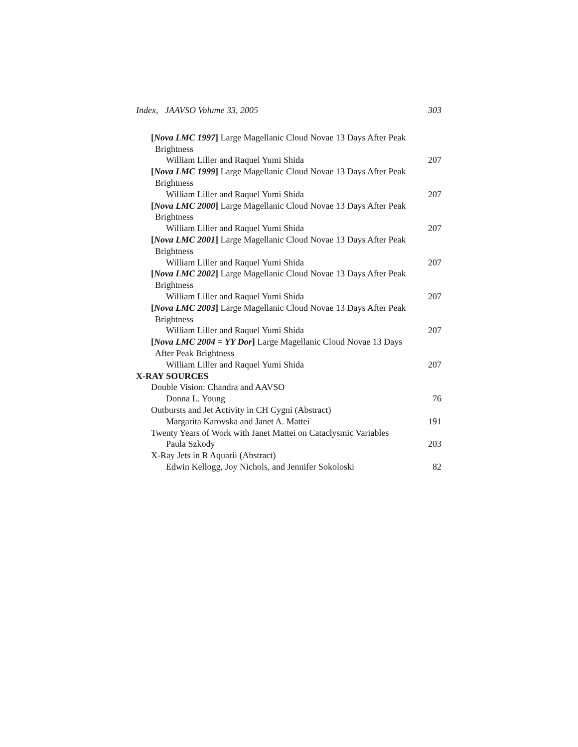Index, JAAVSO Volume 33, 2005 303
[Nova LMC 1997] Large Magellanic Cloud Novae 13 Days After Peak
Brightness
William Liller and Raquel Yumi Shida 207
[Nova LMC 1999] Large Magellanic Cloud Novae 13 Days After Peak
Brightness
William Liller and Raquel Yumi Shida 207
[Nova LMC 2000] Large Magellanic Cloud Novae 13 Days After Peak
Brightness
William Liller and Raquel Yumi Shida 207
[Nova LMC 2001] Large Magellanic Cloud Novae 13 Days After Peak
Brightness
William Liller and Raquel Yumi Shida 207
[Nova LMC 2002] Large Magellanic Cloud Novae 13 Days After Peak
Brightness
William Liller and Raquel Yumi Shida 207
[Nova LMC 2003] Large Magellanic Cloud Novae 13 Days After Peak
Brightness
William Liller and Raquel Yumi Shida 207
[Nova LMC 2004 = YY Dor] Large Magellanic Cloud Novae 13 Days
After Peak Brightness
William Liller and Raquel Yumi Shida 207
X-RAY SOURCES
Double Vision: Chandra and AAVSO
Donna L. Young 76
Outbursts and Jet Activity in CH Cygni (Abstract)
Margarita Karovska and Janet A. Mattei 191
Twenty Years of Work with Janet Mattei on Cataclysmic Variables
Paula Szkody 203
X-Ray Jets in R Aquarii (Abstract)
Edwin Kellogg, Joy Nichols, and Jennifer Sokoloski 82